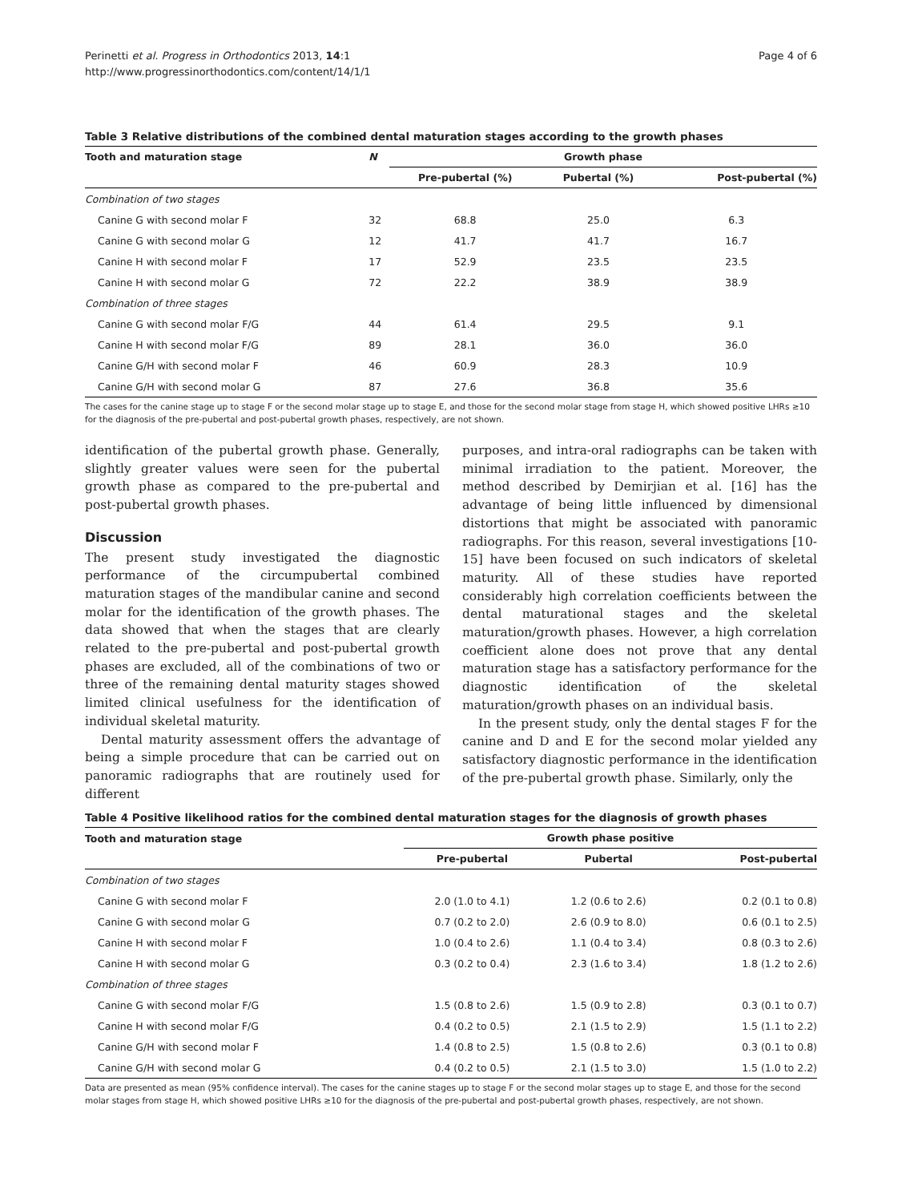Perinetti et al. Progress in Orthodontics 2013, 14:1
http://www.progressinorthodontics.com/content/14/1/1
Page 4 of 6
Table 3 Relative distributions of the combined dental maturation stages according to the growth phases
| Tooth and maturation stage | N | Growth phase | | |
| --- | --- | --- | --- | --- |
| | | Pre-pubertal (%) | Pubertal (%) | Post-pubertal (%) |
| Combination of two stages | | | | |
| Canine G with second molar F | 32 | 68.8 | 25.0 | 6.3 |
| Canine G with second molar G | 12 | 41.7 | 41.7 | 16.7 |
| Canine H with second molar F | 17 | 52.9 | 23.5 | 23.5 |
| Canine H with second molar G | 72 | 22.2 | 38.9 | 38.9 |
| Combination of three stages | | | | |
| Canine G with second molar F/G | 44 | 61.4 | 29.5 | 9.1 |
| Canine H with second molar F/G | 89 | 28.1 | 36.0 | 36.0 |
| Canine G/H with second molar F | 46 | 60.9 | 28.3 | 10.9 |
| Canine G/H with second molar G | 87 | 27.6 | 36.8 | 35.6 |
The cases for the canine stage up to stage F or the second molar stage up to stage E, and those for the second molar stage from stage H, which showed positive LHRs ≥10 for the diagnosis of the pre-pubertal and post-pubertal growth phases, respectively, are not shown.
identification of the pubertal growth phase. Generally, slightly greater values were seen for the pubertal growth phase as compared to the pre-pubertal and post-pubertal growth phases.
Discussion
The present study investigated the diagnostic performance of the circumpubertal combined maturation stages of the mandibular canine and second molar for the identification of the growth phases. The data showed that when the stages that are clearly related to the pre-pubertal and post-pubertal growth phases are excluded, all of the combinations of two or three of the remaining dental maturity stages showed limited clinical usefulness for the identification of individual skeletal maturity.
Dental maturity assessment offers the advantage of being a simple procedure that can be carried out on panoramic radiographs that are routinely used for different
purposes, and intra-oral radiographs can be taken with minimal irradiation to the patient. Moreover, the method described by Demirjian et al. [16] has the advantage of being little influenced by dimensional distortions that might be associated with panoramic radiographs. For this reason, several investigations [10-15] have been focused on such indicators of skeletal maturity. All of these studies have reported considerably high correlation coefficients between the dental maturational stages and the skeletal maturation/growth phases. However, a high correlation coefficient alone does not prove that any dental maturation stage has a satisfactory performance for the diagnostic identification of the skeletal maturation/growth phases on an individual basis.
In the present study, only the dental stages F for the canine and D and E for the second molar yielded any satisfactory diagnostic performance in the identification of the pre-pubertal growth phase. Similarly, only the
Table 4 Positive likelihood ratios for the combined dental maturation stages for the diagnosis of growth phases
| Tooth and maturation stage | Growth phase positive | | |
| --- | --- | --- | --- |
| | Pre-pubertal | Pubertal | Post-pubertal |
| Combination of two stages | | | |
| Canine G with second molar F | 2.0 (1.0 to 4.1) | 1.2 (0.6 to 2.6) | 0.2 (0.1 to 0.8) |
| Canine G with second molar G | 0.7 (0.2 to 2.0) | 2.6 (0.9 to 8.0) | 0.6 (0.1 to 2.5) |
| Canine H with second molar F | 1.0 (0.4 to 2.6) | 1.1 (0.4 to 3.4) | 0.8 (0.3 to 2.6) |
| Canine H with second molar G | 0.3 (0.2 to 0.4) | 2.3 (1.6 to 3.4) | 1.8 (1.2 to 2.6) |
| Combination of three stages | | | |
| Canine G with second molar F/G | 1.5 (0.8 to 2.6) | 1.5 (0.9 to 2.8) | 0.3 (0.1 to 0.7) |
| Canine H with second molar F/G | 0.4 (0.2 to 0.5) | 2.1 (1.5 to 2.9) | 1.5 (1.1 to 2.2) |
| Canine G/H with second molar F | 1.4 (0.8 to 2.5) | 1.5 (0.8 to 2.6) | 0.3 (0.1 to 0.8) |
| Canine G/H with second molar G | 0.4 (0.2 to 0.5) | 2.1 (1.5 to 3.0) | 1.5 (1.0 to 2.2) |
Data are presented as mean (95% confidence interval). The cases for the canine stages up to stage F or the second molar stages up to stage E, and those for the second molar stages from stage H, which showed positive LHRs ≥10 for the diagnosis of the pre-pubertal and post-pubertal growth phases, respectively, are not shown.